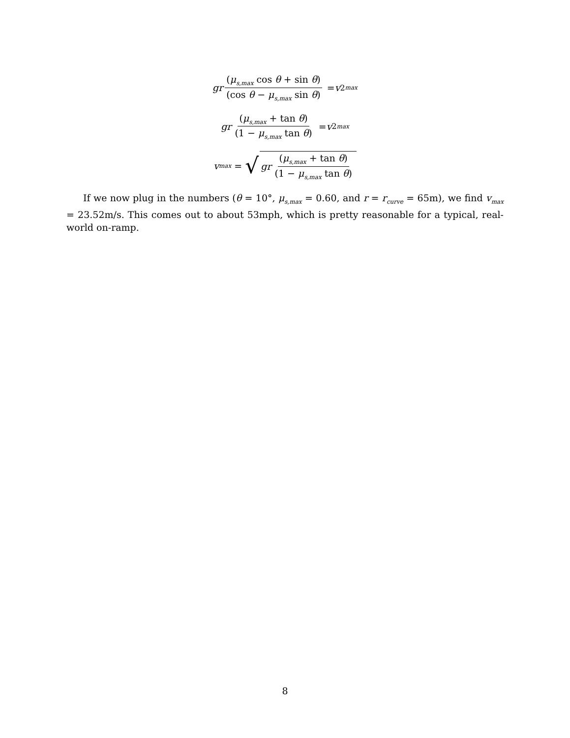gr (μ<sub>s,max</sub> cos θ + sin θ) (cos θ − μ<sub>s,max</sub> sin θ) = v<sup>2</sup><sub>max</sub>
gr (μ<sub>s,max</sub> + tan θ) (1 − μ<sub>s,max</sub> tan θ) = v<sup>2</sup><sub>max</sub>
v<sub>max</sub> = √ gr (μ<sub>s,max</sub> + tan θ) (1 − μ<sub>s,max</sub> tan θ)
If we now plug in the numbers (θ = 10°, μ<sub>s,max</sub> = 0.60, and r = r<sub>curve</sub> = 65m), we find v<sub>max</sub> = 23.52m/s. This comes out to about 53mph, which is pretty reasonable for a typical, real-world on-ramp.
8